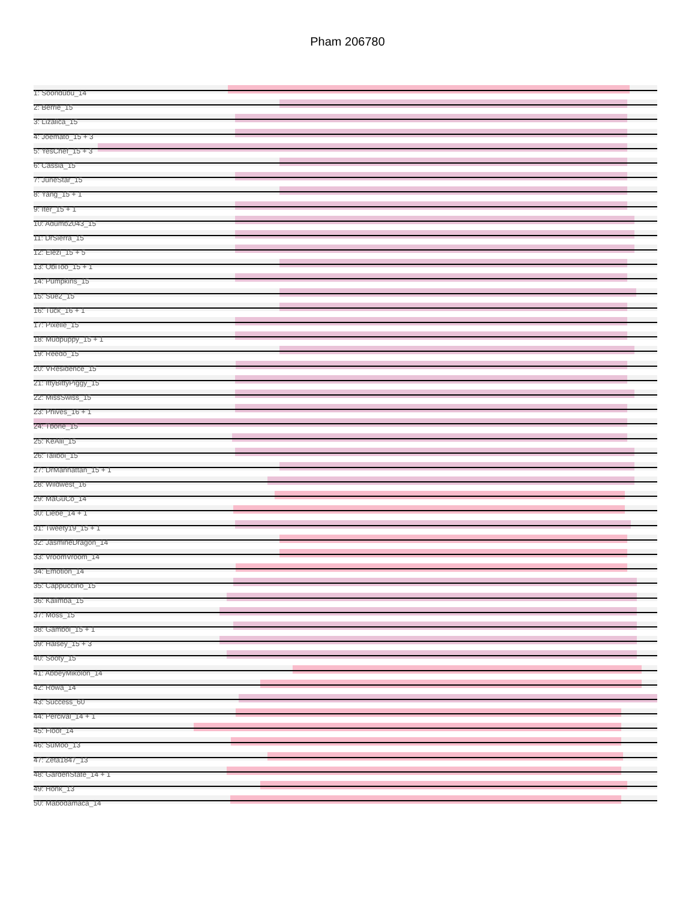Pham 206780
1: Soondubu_14
2: Berrie_15
3: Lizalica_15
4: Joemato_15 + 3
5: YesChef_15 + 3
6: Cassia_15
7: JuneStar_15
8: Yang_15 + 1
9: Iter_15 + 1
10: Adumb2043_15
11: DrSierra_15
12: Elezi_15 + 5
13: ObiToo_15 + 1
14: Pumpkins_15
15: Sue2_15
16: Tuck_16 + 1
17: Pixelle_15
18: Mudpuppy_15 + 1
19: Reedo_15
20: VResidence_15
21: IttyBittyPiggy_15
22: MissSwiss_15
23: Phives_16 + 1
24: Tbone_15
25: KeAlii_15
26: Taliboi_15
27: DrManhattan_15 + 1
28: Wildwest_16
29: MaGuCo_14
30: Liebe_14 + 1
31: Tweety19_15 + 1
32: JasmineDragon_14
33: VroomVroom_14
34: Emotion_14
35: Cappuccino_15
36: Kalimba_15
37: Moss_15
38: Gambol_15 + 1
39: Halsey_15 + 3
40: Sooty_15
41: AbbeyMikolon_14
42: Rowa_14
43: Success_60
44: Percival_14 + 1
45: Floof_14
46: SuMoo_13
47: Zeta1847_13
48: GardenState_14 + 1
49: Honk_13
50: Mabodamaca_14